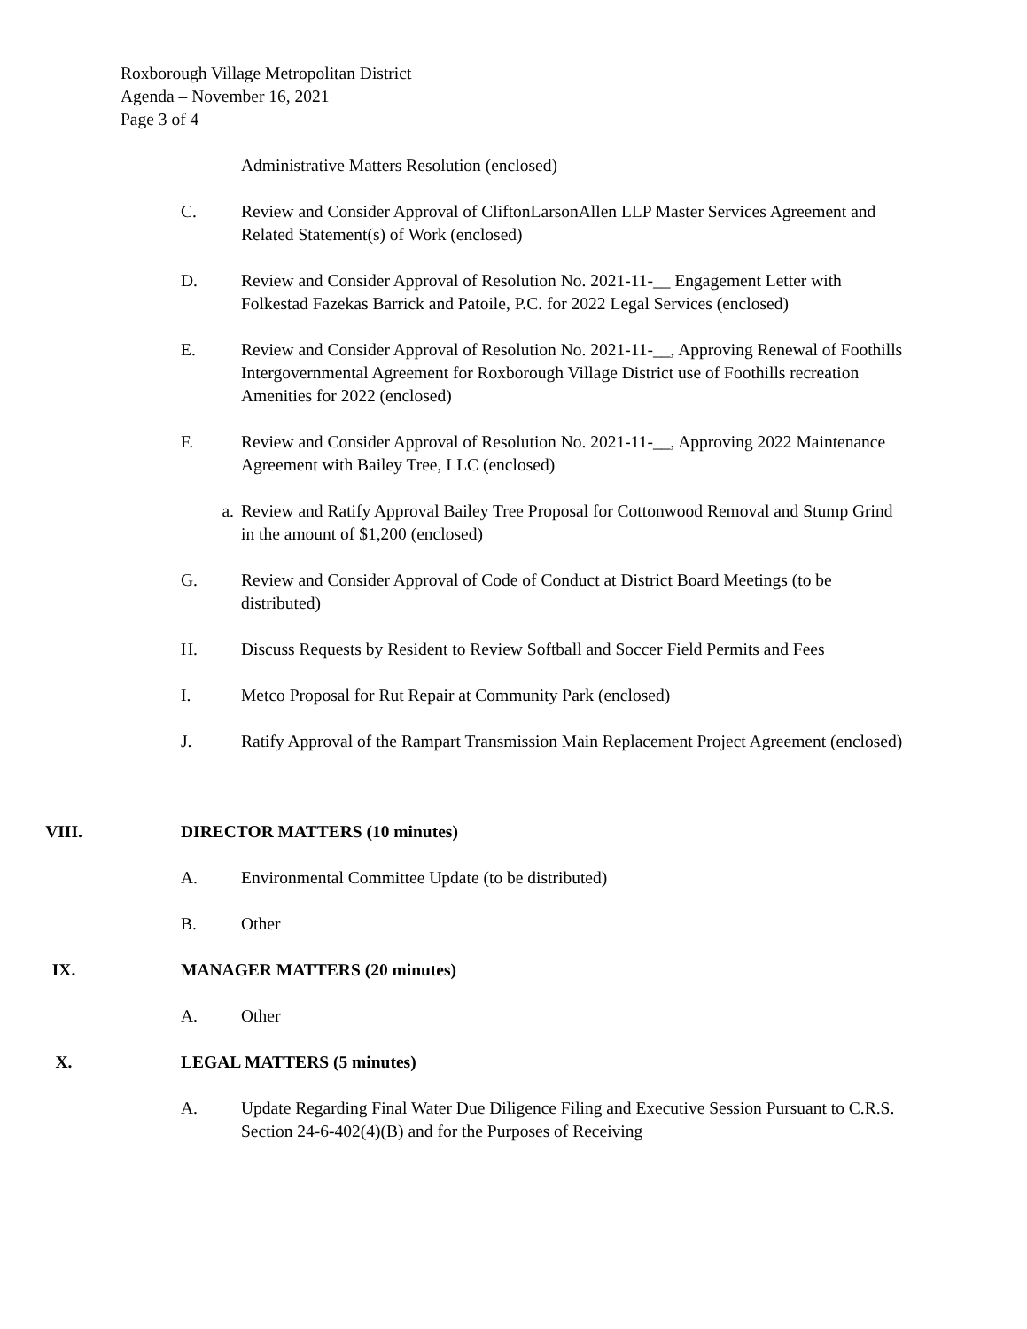Roxborough Village Metropolitan District
Agenda – November 16, 2021
Page 3 of 4
Administrative Matters Resolution (enclosed)
C. Review and Consider Approval of CliftonLarsonAllen LLP Master Services Agreement and Related Statement(s) of Work (enclosed)
D. Review and Consider Approval of Resolution No. 2021-11-__ Engagement Letter with Folkestad Fazekas Barrick and Patoile, P.C. for 2022 Legal Services (enclosed)
E. Review and Consider Approval of Resolution No. 2021-11-__, Approving Renewal of Foothills Intergovernmental Agreement for Roxborough Village District use of Foothills recreation Amenities for 2022 (enclosed)
F. Review and Consider Approval of Resolution No. 2021-11-__, Approving 2022 Maintenance Agreement with Bailey Tree, LLC (enclosed)
a. Review and Ratify Approval Bailey Tree Proposal for Cottonwood Removal and Stump Grind in the amount of $1,200 (enclosed)
G. Review and Consider Approval of Code of Conduct at District Board Meetings (to be distributed)
H. Discuss Requests by Resident to Review Softball and Soccer Field Permits and Fees
I. Metco Proposal for Rut Repair at Community Park (enclosed)
J. Ratify Approval of the Rampart Transmission Main Replacement Project Agreement (enclosed)
VIII. DIRECTOR MATTERS (10 minutes)
A. Environmental Committee Update (to be distributed)
B. Other
IX. MANAGER MATTERS (20 minutes)
A. Other
X. LEGAL MATTERS (5 minutes)
A. Update Regarding Final Water Due Diligence Filing and Executive Session Pursuant to C.R.S. Section 24-6-402(4)(B) and for the Purposes of Receiving